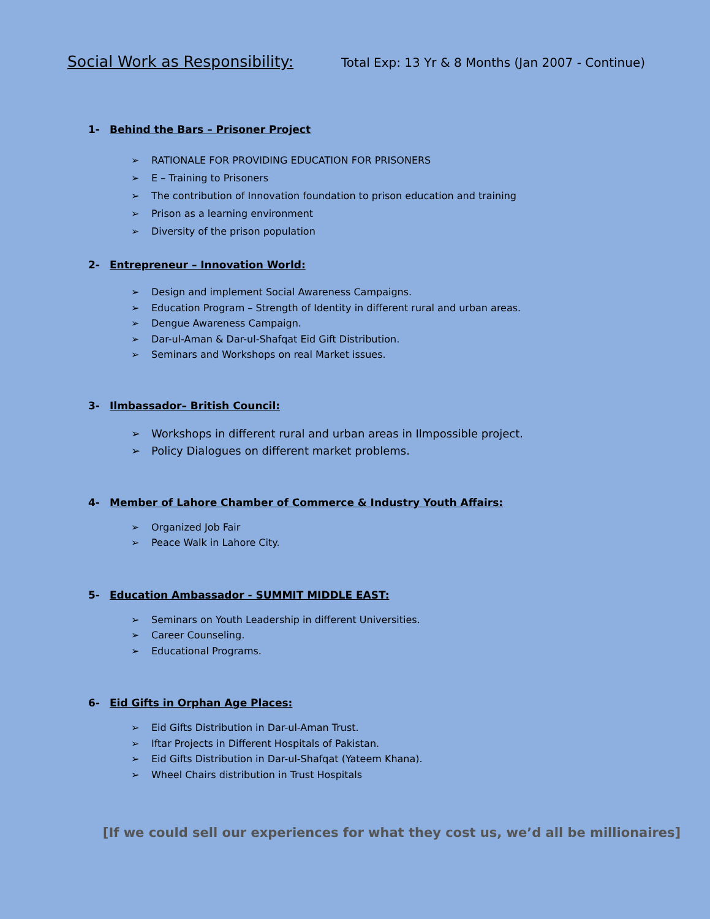Social Work as Responsibility:
Total Exp: 13 Yr & 8 Months (Jan 2007 - Continue)
1- Behind the Bars – Prisoner Project
RATIONALE FOR PROVIDING EDUCATION FOR PRISONERS
E – Training to Prisoners
The contribution of Innovation foundation to prison education and training
Prison as a learning environment
Diversity of the prison population
2- Entrepreneur – Innovation World:
Design and implement Social Awareness Campaigns.
Education Program – Strength of Identity in different rural and urban areas.
Dengue Awareness Campaign.
Dar-ul-Aman & Dar-ul-Shafqat Eid Gift Distribution.
Seminars and Workshops on real Market issues.
3- Ilmbassador– British Council:
Workshops in different rural and urban areas in Ilmpossible project.
Policy Dialogues on different market problems.
4- Member of Lahore Chamber of Commerce & Industry Youth Affairs:
Organized Job Fair
Peace Walk in Lahore City.
5- Education Ambassador - SUMMIT MIDDLE EAST:
Seminars on Youth Leadership in different Universities.
Career Counseling.
Educational Programs.
6- Eid Gifts in Orphan Age Places:
Eid Gifts Distribution in Dar-ul-Aman Trust.
Iftar Projects in Different Hospitals of Pakistan.
Eid Gifts Distribution in Dar-ul-Shafqat (Yateem Khana).
Wheel Chairs distribution in Trust Hospitals
[If we could sell our experiences for what they cost us, we’d all be millionaires]